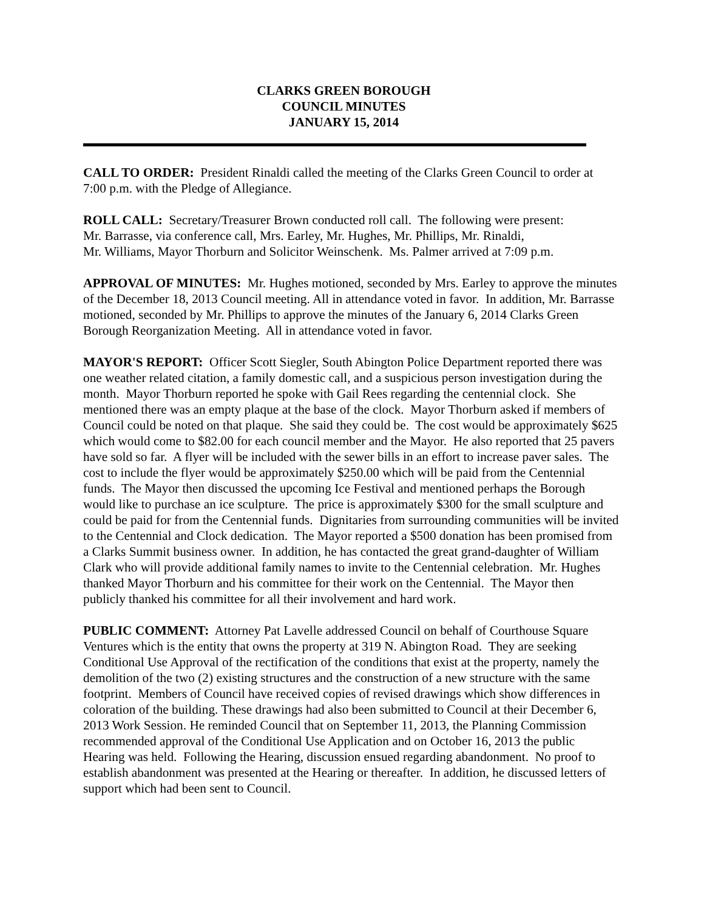CLARKS GREEN BOROUGH
COUNCIL MINUTES
JANUARY 15, 2014
CALL TO ORDER: President Rinaldi called the meeting of the Clarks Green Council to order at 7:00 p.m. with the Pledge of Allegiance.
ROLL CALL: Secretary/Treasurer Brown conducted roll call. The following were present:
Mr. Barrasse, via conference call, Mrs. Earley, Mr. Hughes, Mr. Phillips, Mr. Rinaldi,
Mr. Williams, Mayor Thorburn and Solicitor Weinschenk. Ms. Palmer arrived at 7:09 p.m.
APPROVAL OF MINUTES: Mr. Hughes motioned, seconded by Mrs. Earley to approve the minutes of the December 18, 2013 Council meeting. All in attendance voted in favor. In addition, Mr. Barrasse motioned, seconded by Mr. Phillips to approve the minutes of the January 6, 2014 Clarks Green Borough Reorganization Meeting. All in attendance voted in favor.
MAYOR'S REPORT: Officer Scott Siegler, South Abington Police Department reported there was one weather related citation, a family domestic call, and a suspicious person investigation during the month. Mayor Thorburn reported he spoke with Gail Rees regarding the centennial clock. She mentioned there was an empty plaque at the base of the clock. Mayor Thorburn asked if members of Council could be noted on that plaque. She said they could be. The cost would be approximately $625 which would come to $82.00 for each council member and the Mayor. He also reported that 25 pavers have sold so far. A flyer will be included with the sewer bills in an effort to increase paver sales. The cost to include the flyer would be approximately $250.00 which will be paid from the Centennial funds. The Mayor then discussed the upcoming Ice Festival and mentioned perhaps the Borough would like to purchase an ice sculpture. The price is approximately $300 for the small sculpture and could be paid for from the Centennial funds. Dignitaries from surrounding communities will be invited to the Centennial and Clock dedication. The Mayor reported a $500 donation has been promised from a Clarks Summit business owner. In addition, he has contacted the great grand-daughter of William Clark who will provide additional family names to invite to the Centennial celebration. Mr. Hughes thanked Mayor Thorburn and his committee for their work on the Centennial. The Mayor then publicly thanked his committee for all their involvement and hard work.
PUBLIC COMMENT: Attorney Pat Lavelle addressed Council on behalf of Courthouse Square Ventures which is the entity that owns the property at 319 N. Abington Road. They are seeking Conditional Use Approval of the rectification of the conditions that exist at the property, namely the demolition of the two (2) existing structures and the construction of a new structure with the same footprint. Members of Council have received copies of revised drawings which show differences in coloration of the building. These drawings had also been submitted to Council at their December 6, 2013 Work Session. He reminded Council that on September 11, 2013, the Planning Commission recommended approval of the Conditional Use Application and on October 16, 2013 the public Hearing was held. Following the Hearing, discussion ensued regarding abandonment. No proof to establish abandonment was presented at the Hearing or thereafter. In addition, he discussed letters of support which had been sent to Council.